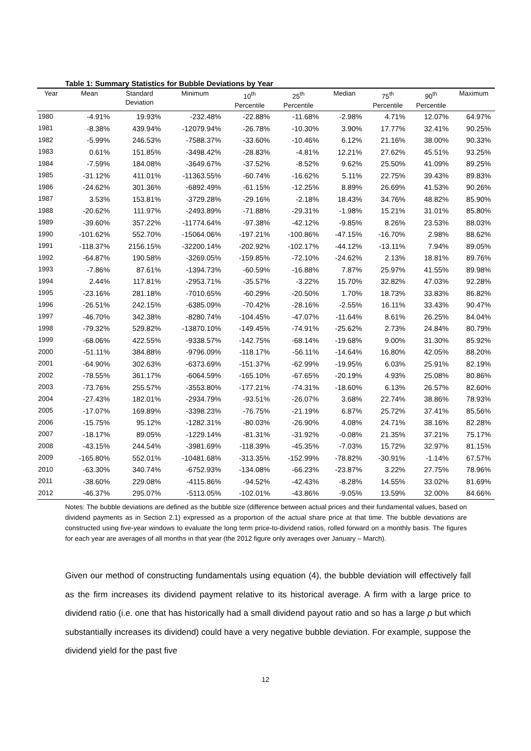Table 1: Summary Statistics for Bubble Deviations by Year
| Year | Mean | Standard Deviation | Minimum | 10<sup>th</sup> Percentile | 25<sup>th</sup> Percentile | Median | 75<sup>th</sup> Percentile | 90<sup>th</sup> Percentile | Maximum |
| --- | --- | --- | --- | --- | --- | --- | --- | --- | --- |
| 1980 | -4.91% | 19.93% | -232.48% | -22.88% | -11.68% | -2.98% | 4.71% | 12.07% | 64.97% |
| 1981 | -8.38% | 439.94% | -12079.94% | -26.78% | -10.30% | 3.90% | 17.77% | 32.41% | 90.25% |
| 1982 | -5.99% | 246.53% | -7588.37% | -33.60% | -10.46% | 6.12% | 21.16% | 38.00% | 90.33% |
| 1983 | 0.61% | 151.85% | -3498.42% | -28.83% | -4.81% | 12.21% | 27.62% | 45.51% | 93.25% |
| 1984 | -7.59% | 184.08% | -3649.67% | -37.52% | -8.52% | 9.62% | 25.50% | 41.09% | 89.25% |
| 1985 | -31.12% | 411.01% | -11363.55% | -60.74% | -16.62% | 5.11% | 22.75% | 39.43% | 89.83% |
| 1986 | -24.62% | 301.36% | -6892.49% | -61.15% | -12.25% | 8.89% | 26.69% | 41.53% | 90.26% |
| 1987 | 3.53% | 153.81% | -3729.28% | -29.16% | -2.18% | 18.43% | 34.76% | 48.82% | 85.90% |
| 1988 | -20.62% | 111.97% | -2493.89% | -71.88% | -29.31% | -1.98% | 15.21% | 31.01% | 85.80% |
| 1989 | -39.60% | 357.22% | -11774.64% | -97.38% | -42.12% | -9.85% | 8.26% | 23.53% | 88.03% |
| 1990 | -101.62% | 552.70% | -15064.06% | -197.21% | -100.86% | -47.15% | -16.70% | 2.98% | 88.62% |
| 1991 | -118.37% | 2156.15% | -32200.14% | -202.92% | -102.17% | -44.12% | -13.11% | 7.94% | 89.05% |
| 1992 | -64.87% | 190.58% | -3269.05% | -159.85% | -72.10% | -24.62% | 2.13% | 18.81% | 89.76% |
| 1993 | -7.86% | 87.61% | -1394.73% | -60.59% | -16.88% | 7.87% | 25.97% | 41.55% | 89.98% |
| 1994 | 2.44% | 117.81% | -2953.71% | -35.57% | -3.22% | 15.70% | 32.82% | 47.03% | 92.28% |
| 1995 | -23.16% | 281.18% | -7010.65% | -60.29% | -20.50% | 1.70% | 18.73% | 33.83% | 86.82% |
| 1996 | -26.51% | 242.15% | -6385.09% | -70.42% | -28.16% | -2.55% | 16.11% | 33.43% | 90.47% |
| 1997 | -46.70% | 342.38% | -8280.74% | -104.45% | -47.07% | -11.64% | 8.61% | 26.25% | 84.04% |
| 1998 | -79.32% | 529.82% | -13870.10% | -149.45% | -74.91% | -25.62% | 2.73% | 24.84% | 80.79% |
| 1999 | -68.06% | 422.55% | -9338.57% | -142.75% | -68.14% | -19.68% | 9.00% | 31.30% | 85.92% |
| 2000 | -51.11% | 384.88% | -9796.09% | -118.17% | -56.11% | -14.64% | 16.80% | 42.05% | 88.20% |
| 2001 | -64.90% | 302.63% | -6373.69% | -151.37% | -62.99% | -19.95% | 6.03% | 25.91% | 82.19% |
| 2002 | -78.55% | 361.17% | -6064.59% | -165.10% | -67.65% | -20.19% | 4.93% | 25.08% | 80.86% |
| 2003 | -73.76% | 255.57% | -3553.80% | -177.21% | -74.31% | -18.60% | 6.13% | 26.57% | 82.60% |
| 2004 | -27.43% | 182.01% | -2934.79% | -93.51% | -26.07% | 3.68% | 22.74% | 38.86% | 78.93% |
| 2005 | -17.07% | 169.89% | -3398.23% | -76.75% | -21.19% | 6.87% | 25.72% | 37.41% | 85.56% |
| 2006 | -15.75% | 95.12% | -1282.31% | -80.03% | -26.90% | 4.08% | 24.71% | 38.16% | 82.28% |
| 2007 | -18.17% | 89.05% | -1229.14% | -81.31% | -31.92% | -0.08% | 21.35% | 37.21% | 75.17% |
| 2008 | -43.15% | 244.54% | -3981.69% | -118.39% | -45.35% | -7.03% | 15.72% | 32.97% | 81.15% |
| 2009 | -165.80% | 552.01% | -10481.68% | -313.35% | -152.99% | -78.82% | -30.91% | -1.14% | 67.57% |
| 2010 | -63.30% | 340.74% | -6752.93% | -134.08% | -66.23% | -23.87% | 3.22% | 27.75% | 78.96% |
| 2011 | -38.60% | 229.08% | -4115.86% | -94.52% | -42.43% | -8.28% | 14.55% | 33.02% | 81.69% |
| 2012 | -46.37% | 295.07% | -5113.05% | -102.01% | -43.86% | -9.05% | 13.59% | 32.00% | 84.66% |
Notes: The bubble deviations are defined as the bubble size (difference between actual prices and their fundamental values, based on dividend payments as in Section 2.1) expressed as a proportion of the actual share price at that time. The bubble deviations are constructed using five-year windows to evaluate the long term price-to-dividend ratios, rolled forward on a monthly basis. The figures for each year are averages of all months in that year (the 2012 figure only averages over January – March).
Given our method of constructing fundamentals using equation (4), the bubble deviation will effectively fall as the firm increases its dividend payment relative to its historical average. A firm with a large price to dividend ratio (i.e. one that has historically had a small dividend payout ratio and so has a large ρ but which substantially increases its dividend) could have a very negative bubble deviation. For example, suppose the dividend yield for the past five
12